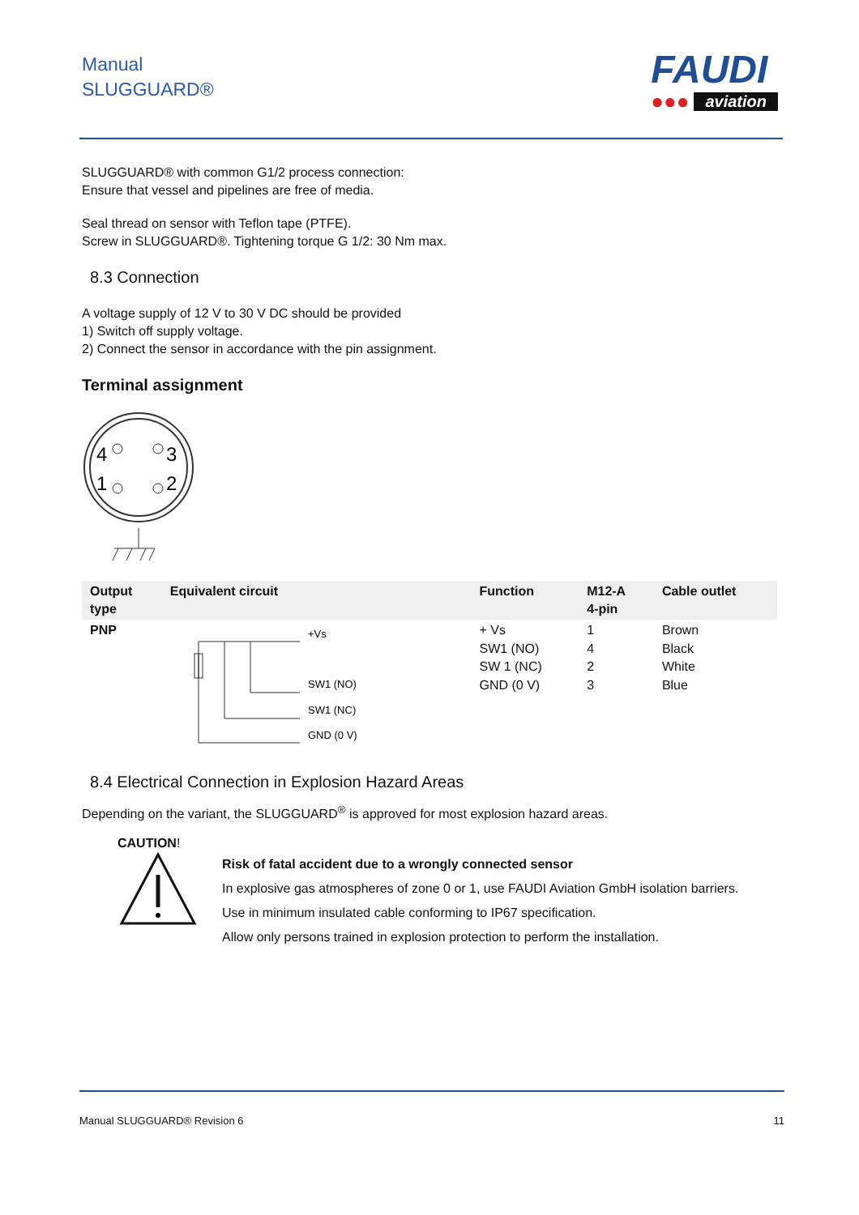Manual
SLUGGUARD®
FAUDI
●●● aviation
SLUGGUARD® with common G1/2 process connection:
Ensure that vessel and pipelines are free of media.
Seal thread on sensor with Teflon tape (PTFE).
Screw in SLUGGUARD®. Tightening torque G 1/2: 30 Nm max.
8.3 Connection
A voltage supply of 12 V to 30 V DC should be provided
1) Switch off supply voltage.
2) Connect the sensor in accordance with the pin assignment.
Terminal assignment
4
3
1
2
| Output type | Equivalent circuit | Function | M12-A 4-pin | Cable outlet |
| --- | --- | --- | --- | --- |
| PNP | +Vs SW1 (NO) SW1 (NC) GND (0 V) | + Vs SW1 (NO) SW 1 (NC) GND (0 V) | 1 4 2 3 | Brown Black White Blue |
8.4 Electrical Connection in Explosion Hazard Areas
Depending on the variant, the SLUGGUARD<sup>®</sup> is approved for most explosion hazard areas.
CAUTION!
Risk of fatal accident due to a wrongly connected sensor
In explosive gas atmospheres of zone 0 or 1, use FAUDI Aviation GmbH isolation barriers.
Use in minimum insulated cable conforming to IP67 specification.
Allow only persons trained in explosion protection to perform the installation.
Manual SLUGGUARD® Revision 6 11